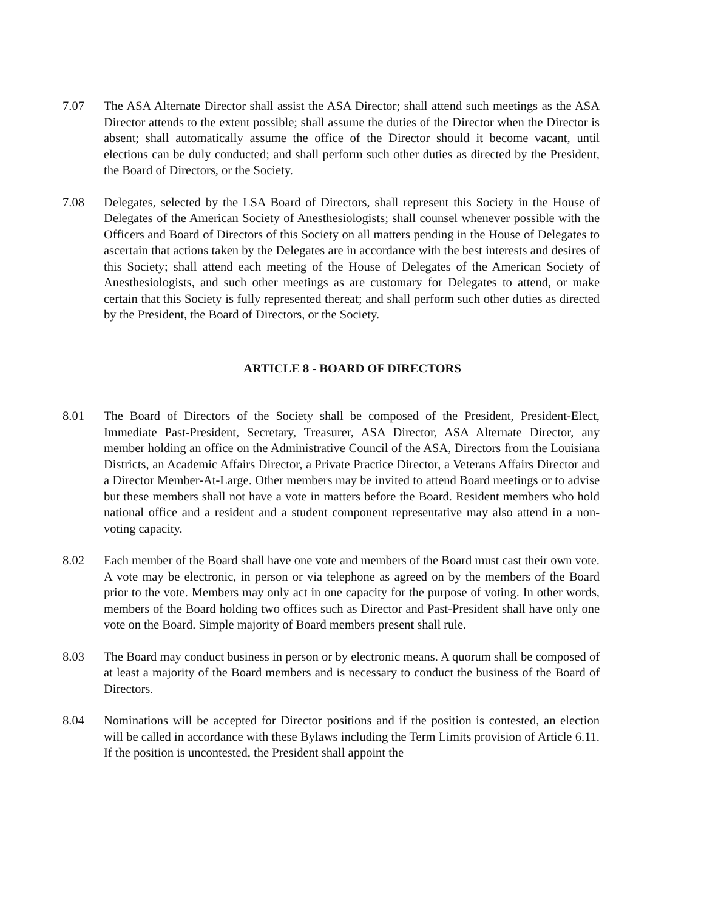7.07 The ASA Alternate Director shall assist the ASA Director; shall attend such meetings as the ASA Director attends to the extent possible; shall assume the duties of the Director when the Director is absent; shall automatically assume the office of the Director should it become vacant, until elections can be duly conducted; and shall perform such other duties as directed by the President, the Board of Directors, or the Society.
7.08 Delegates, selected by the LSA Board of Directors, shall represent this Society in the House of Delegates of the American Society of Anesthesiologists; shall counsel whenever possible with the Officers and Board of Directors of this Society on all matters pending in the House of Delegates to ascertain that actions taken by the Delegates are in accordance with the best interests and desires of this Society; shall attend each meeting of the House of Delegates of the American Society of Anesthesiologists, and such other meetings as are customary for Delegates to attend, or make certain that this Society is fully represented thereat; and shall perform such other duties as directed by the President, the Board of Directors, or the Society.
ARTICLE 8 - BOARD OF DIRECTORS
8.01 The Board of Directors of the Society shall be composed of the President, President-Elect, Immediate Past-President, Secretary, Treasurer, ASA Director, ASA Alternate Director, any member holding an office on the Administrative Council of the ASA, Directors from the Louisiana Districts, an Academic Affairs Director, a Private Practice Director, a Veterans Affairs Director and a Director Member-At-Large. Other members may be invited to attend Board meetings or to advise but these members shall not have a vote in matters before the Board. Resident members who hold national office and a resident and a student component representative may also attend in a non-voting capacity.
8.02 Each member of the Board shall have one vote and members of the Board must cast their own vote. A vote may be electronic, in person or via telephone as agreed on by the members of the Board prior to the vote. Members may only act in one capacity for the purpose of voting. In other words, members of the Board holding two offices such as Director and Past-President shall have only one vote on the Board. Simple majority of Board members present shall rule.
8.03 The Board may conduct business in person or by electronic means. A quorum shall be composed of at least a majority of the Board members and is necessary to conduct the business of the Board of Directors.
8.04 Nominations will be accepted for Director positions and if the position is contested, an election will be called in accordance with these Bylaws including the Term Limits provision of Article 6.11. If the position is uncontested, the President shall appoint the